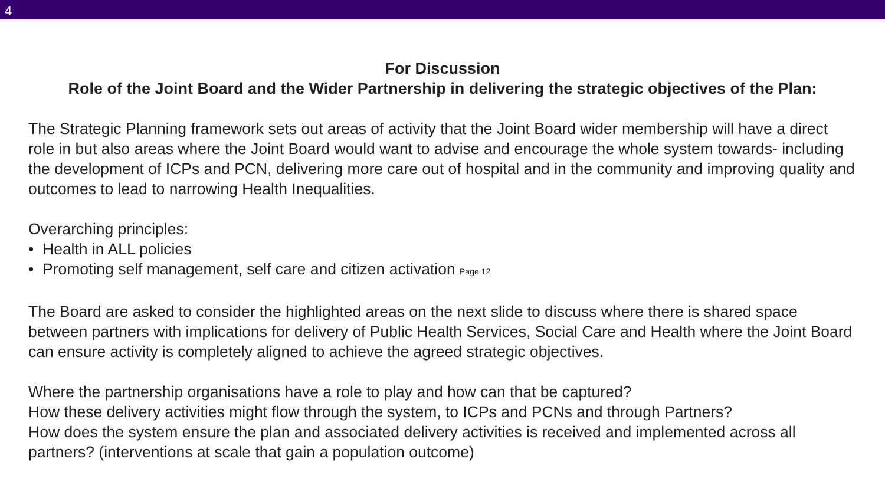4
For Discussion
Role of the Joint Board and the Wider Partnership in delivering the strategic objectives of the Plan:
The Strategic Planning framework sets out areas of activity that the Joint Board wider membership will have a direct role in but also areas where the Joint Board would want to advise and encourage the whole system towards- including the development of ICPs and PCN, delivering more care out of hospital and in the community and improving quality and outcomes to lead to narrowing Health Inequalities.
Overarching principles:
• Health in ALL policies
• Promoting self management, self care and citizen activation Page 12
The Board are asked to consider the highlighted areas on the next slide to discuss where there is shared space between partners with implications for delivery of Public Health Services, Social Care and Health where the Joint Board can ensure activity is completely aligned to achieve the agreed strategic objectives.
Where the partnership organisations have a role to play and how can that be captured?
How these delivery activities might flow through the system, to ICPs and PCNs and through Partners?
How does the system ensure the plan and associated delivery activities is received and implemented across all partners? (interventions at scale that gain a population outcome)